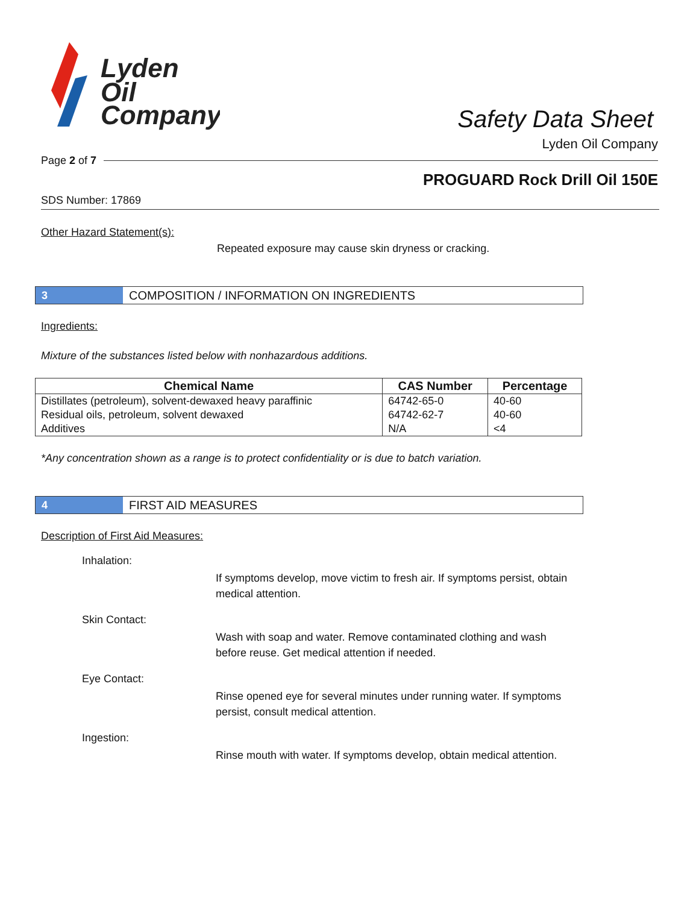Lyden
Oil
Company
Safety Data Sheet
Lyden Oil Company
Page 2 of 7
PROGUARD Rock Drill Oil 150E
SDS Number: 17869
Other Hazard Statement(s):
Repeated exposure may cause skin dryness or cracking.
3 COMPOSITION / INFORMATION ON INGREDIENTS
Ingredients:
Mixture of the substances listed below with nonhazardous additions.
| Chemical Name | CAS Number | Percentage |
| --- | --- | --- |
| Distillates (petroleum), solvent-dewaxed heavy paraffinic | 64742-65-0 | 40-60 |
| Residual oils, petroleum, solvent dewaxed | 64742-62-7 | 40-60 |
| Additives | N/A | <4 |
*Any concentration shown as a range is to protect confidentiality or is due to batch variation.
4 FIRST AID MEASURES
Description of First Aid Measures:
Inhalation:
If symptoms develop, move victim to fresh air. If symptoms persist, obtain medical attention.
Skin Contact:
Wash with soap and water. Remove contaminated clothing and wash before reuse. Get medical attention if needed.
Eye Contact:
Rinse opened eye for several minutes under running water. If symptoms persist, consult medical attention.
Ingestion:
Rinse mouth with water. If symptoms develop, obtain medical attention.